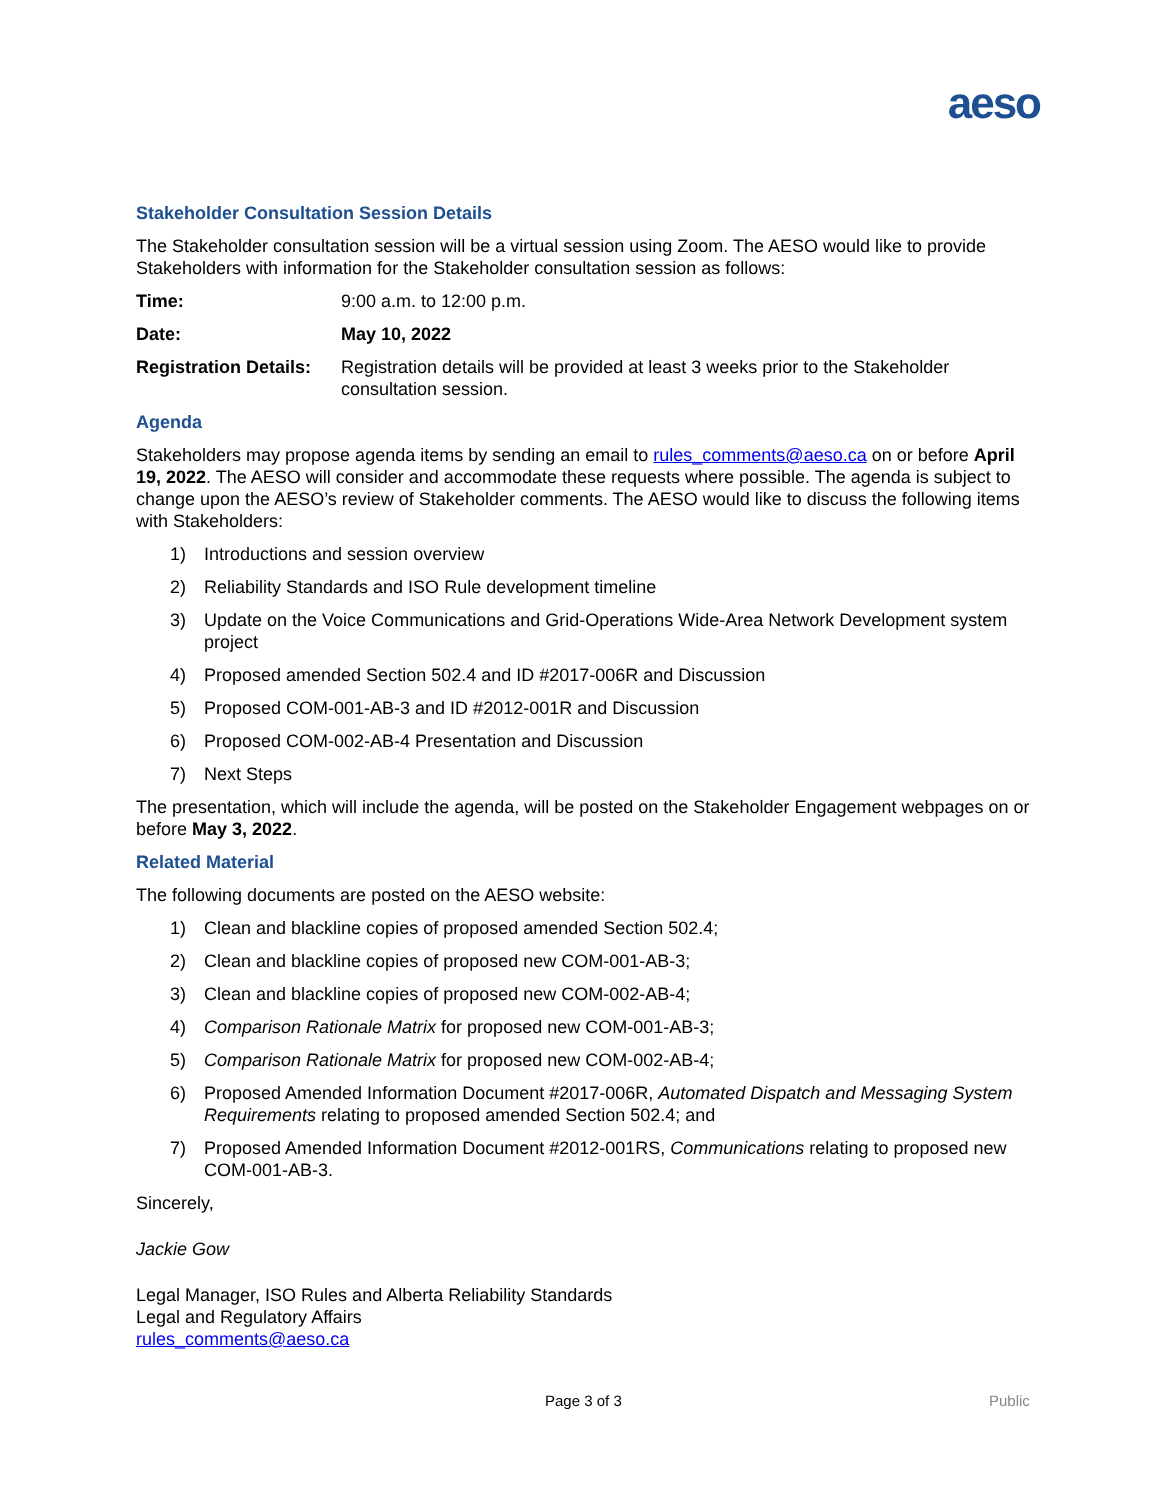aeso
Stakeholder Consultation Session Details
The Stakeholder consultation session will be a virtual session using Zoom. The AESO would like to provide Stakeholders with information for the Stakeholder consultation session as follows:
Time: 9:00 a.m. to 12:00 p.m.
Date: May 10, 2022
Registration Details:
Registration details will be provided at least 3 weeks prior to the Stakeholder consultation session.
Agenda
Stakeholders may propose agenda items by sending an email to rules_comments@aeso.ca on or before April 19, 2022. The AESO will consider and accommodate these requests where possible. The agenda is subject to change upon the AESO’s review of Stakeholder comments. The AESO would like to discuss the following items with Stakeholders:
1) Introductions and session overview
2) Reliability Standards and ISO Rule development timeline
3) Update on the Voice Communications and Grid-Operations Wide-Area Network Development system project
4) Proposed amended Section 502.4 and ID #2017-006R and Discussion
5) Proposed COM-001-AB-3 and ID #2012-001R and Discussion
6) Proposed COM-002-AB-4 Presentation and Discussion
7) Next Steps
The presentation, which will include the agenda, will be posted on the Stakeholder Engagement webpages on or before May 3, 2022.
Related Material
The following documents are posted on the AESO website:
1) Clean and blackline copies of proposed amended Section 502.4;
2) Clean and blackline copies of proposed new COM-001-AB-3;
3) Clean and blackline copies of proposed new COM-002-AB-4;
4) Comparison Rationale Matrix for proposed new COM-001-AB-3;
5) Comparison Rationale Matrix for proposed new COM-002-AB-4;
6) Proposed Amended Information Document #2017-006R, Automated Dispatch and Messaging System Requirements relating to proposed amended Section 502.4; and
7) Proposed Amended Information Document #2012-001RS, Communications relating to proposed new COM-001-AB-3.
Sincerely,
Jackie Gow
Legal Manager, ISO Rules and Alberta Reliability Standards
Legal and Regulatory Affairs
rules_comments@aeso.ca
Page 3 of 3 Public